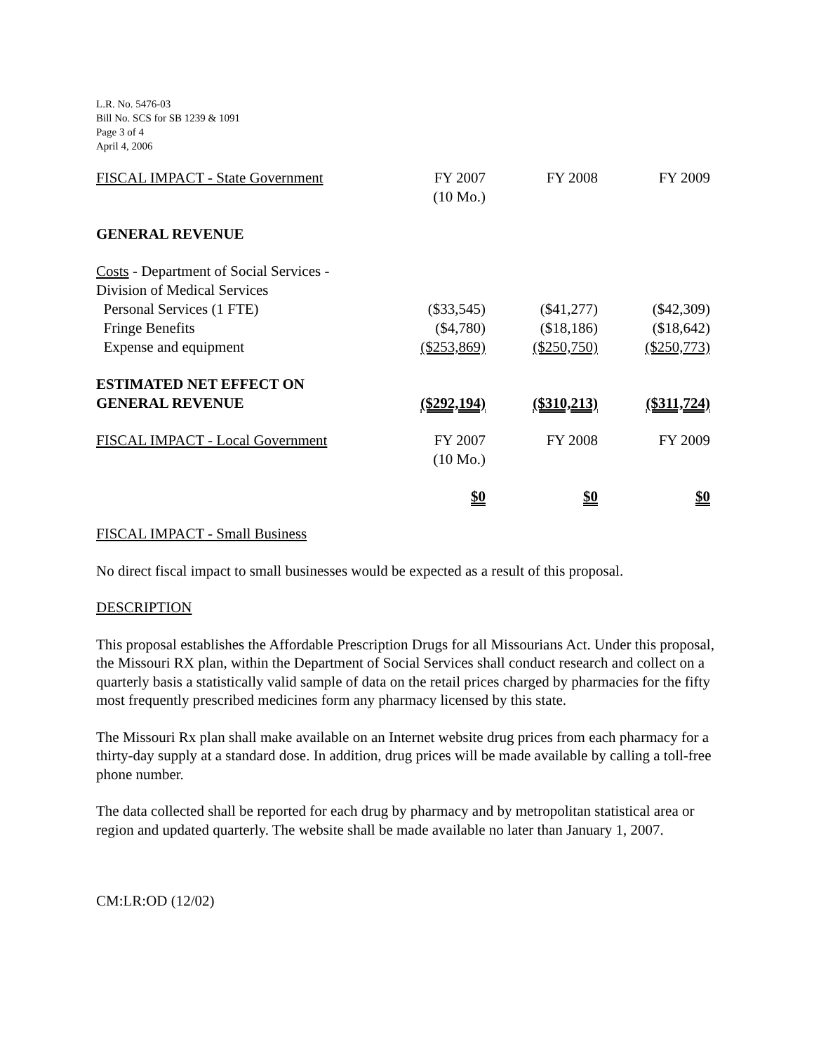L.R. No. 5476-03
Bill No. SCS for SB 1239 & 1091
Page 3 of 4
April 4, 2006
| FISCAL IMPACT - State Government | FY 2007 (10 Mo.) | FY 2008 | FY 2009 |
| GENERAL REVENUE | | | |
| Costs - Department of Social Services - | | | |
| Division of Medical Services | | | |
| Personal Services (1 FTE) | ($33,545) | ($41,277) | ($42,309) |
| Fringe Benefits | ($4,780) | ($18,186) | ($18,642) |
| Expense and equipment | ($253,869) | ($250,750) | ($250,773) |
| ESTIMATED NET EFFECT ON GENERAL REVENUE | ($292,194) | ($310,213) | ($311,724) |
| FISCAL IMPACT - Local Government | FY 2007 (10 Mo.) | FY 2008 | FY 2009 |
| | $0 | $0 | $0 |
FISCAL IMPACT - Small Business
No direct fiscal impact to small businesses would be expected as a result of this proposal.
DESCRIPTION
This proposal establishes the Affordable Prescription Drugs for all Missourians Act. Under this proposal, the Missouri RX plan, within the Department of Social Services shall conduct research and collect on a quarterly basis a statistically valid sample of data on the retail prices charged by pharmacies for the fifty most frequently prescribed medicines form any pharmacy licensed by this state.
The Missouri Rx plan shall make available on an Internet website drug prices from each pharmacy for a thirty-day supply at a standard dose. In addition, drug prices will be made available by calling a toll-free phone number.
The data collected shall be reported for each drug by pharmacy and by metropolitan statistical area or region and updated quarterly. The website shall be made available no later than January 1, 2007.
CM:LR:OD (12/02)